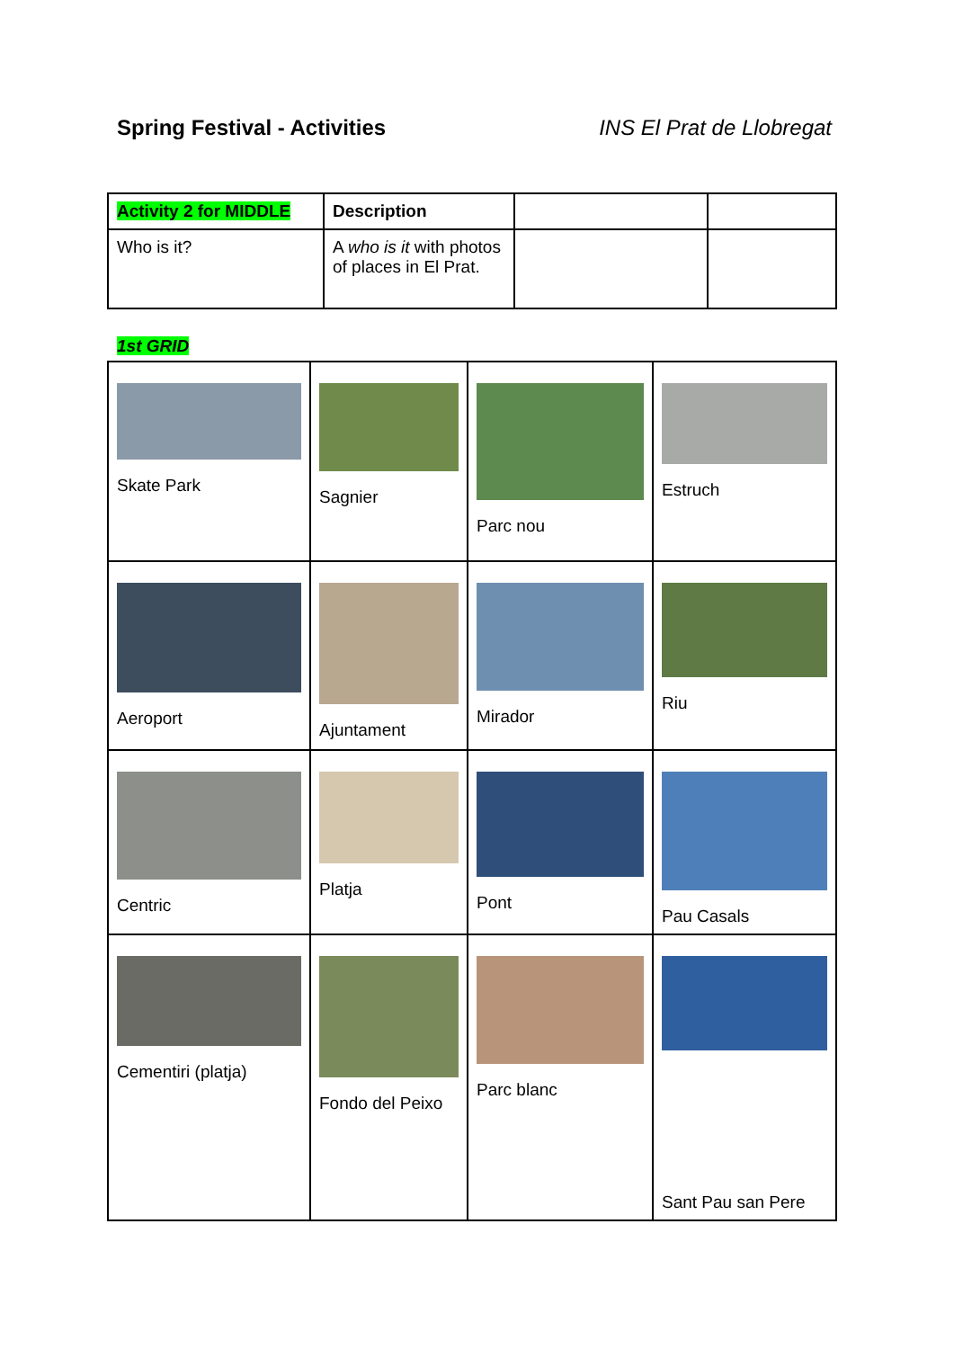Spring Festival - Activities INS El Prat de Llobregat
| Activity 2 for MIDDLE | Description | | |
| Who is it? | A who is it with photos of places in El Prat. | | |
1st GRID
| Skate Park | Sagnier | Parc nou | Estruch |
| Aeroport | Ajuntament | Mirador | Riu |
| Centric | Platja | Pont | Pau Casals |
| Cementiri (platja) | Fondo del Peixo | Parc blanc | Sant Pau san Pere |